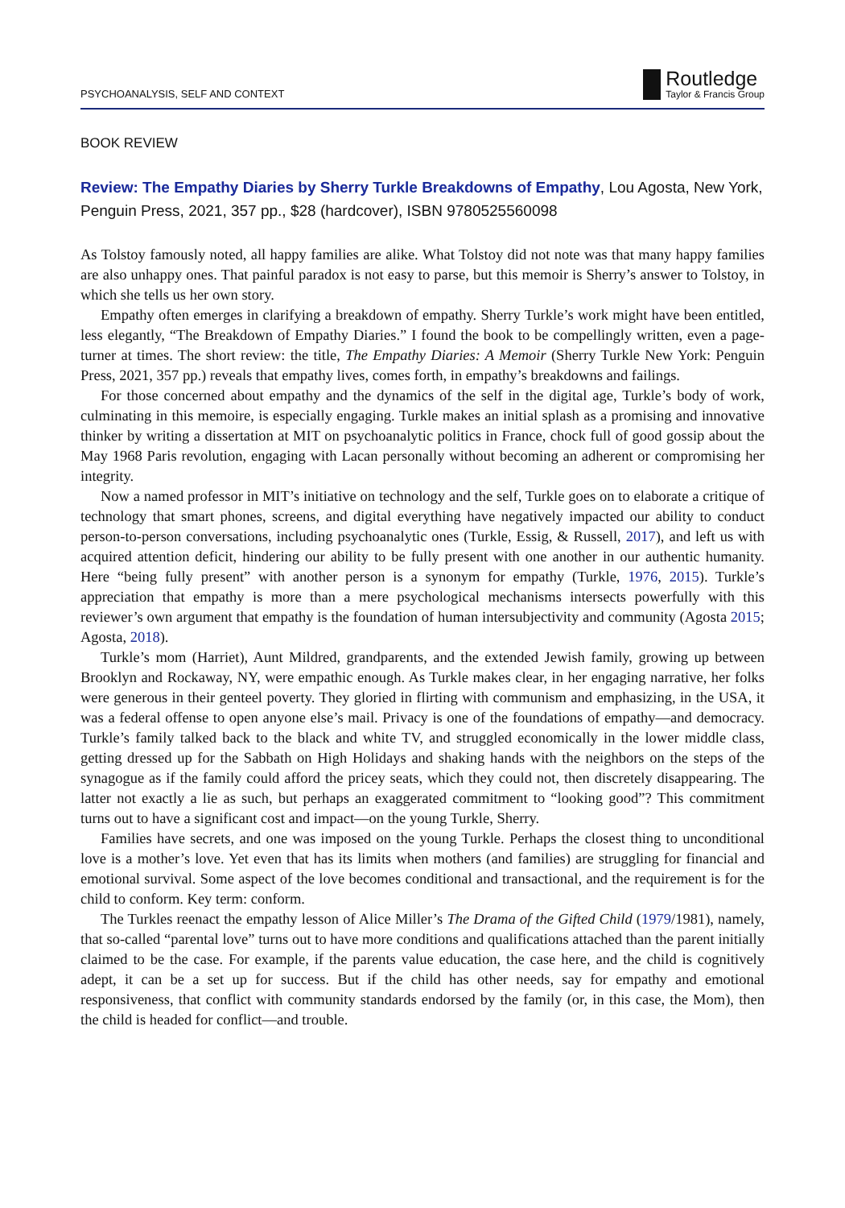PSYCHOANALYSIS, SELF AND CONTEXT
Routledge
Taylor & Francis Group
BOOK REVIEW
Review: The Empathy Diaries by Sherry Turkle Breakdowns of Empathy, Lou Agosta, New York, Penguin Press, 2021, 357 pp., $28 (hardcover), ISBN 9780525560098
As Tolstoy famously noted, all happy families are alike. What Tolstoy did not note was that many happy families are also unhappy ones. That painful paradox is not easy to parse, but this memoir is Sherry’s answer to Tolstoy, in which she tells us her own story.
Empathy often emerges in clarifying a breakdown of empathy. Sherry Turkle’s work might have been entitled, less elegantly, “The Breakdown of Empathy Diaries.” I found the book to be compel­lingly written, even a page-turner at times. The short review: the title, The Empathy Diaries: A Memoir (Sherry Turkle New York: Penguin Press, 2021, 357 pp.) reveals that empathy lives, comes forth, in empathy’s breakdowns and failings.
For those concerned about empathy and the dynamics of the self in the digital age, Turkle’s body of work, culminating in this memoire, is especially engaging. Turkle makes an initial splash as a promising and innovative thinker by writing a dissertation at MIT on psychoanalytic politics in France, chock full of good gossip about the May 1968 Paris revolution, engaging with Lacan personally without becoming an adherent or compromising her integrity.
Now a named professor in MIT’s initiative on technology and the self, Turkle goes on to elaborate a critique of technology that smart phones, screens, and digital everything have negatively impacted our ability to conduct person-to-person conversations, including psychoanalytic ones (Turkle, Essig, & Russell, 2017), and left us with acquired attention deficit, hindering our ability to be fully present with one another in our authentic humanity. Here “being fully present” with another person is a synonym for empathy (Turkle, 1976, 2015). Turkle’s appreciation that empathy is more than a mere psychological mechanisms intersects powerfully with this reviewer’s own argument that empathy is the foundation of human intersubjectivity and community (Agosta 2015; Agosta, 2018).
Turkle’s mom (Harriet), Aunt Mildred, grandparents, and the extended Jewish family, growing up between Brooklyn and Rockaway, NY, were empathic enough. As Turkle makes clear, in her engaging narrative, her folks were generous in their genteel poverty. They gloried in flirting with communism and emphasizing, in the USA, it was a federal offense to open anyone else’s mail. Privacy is one of the foundations of empathy—and democracy. Turkle’s family talked back to the black and white TV, and struggled economically in the lower middle class, getting dressed up for the Sabbath on High Holidays and shaking hands with the neighbors on the steps of the synagogue as if the family could afford the pricey seats, which they could not, then discretely disappearing. The latter not exactly a lie as such, but perhaps an exaggerated commitment to “looking good”? This commitment turns out to have a significant cost and impact—on the young Turkle, Sherry.
Families have secrets, and one was imposed on the young Turkle. Perhaps the closest thing to unconditional love is a mother’s love. Yet even that has its limits when mothers (and families) are struggling for financial and emotional survival. Some aspect of the love becomes conditional and transactional, and the requirement is for the child to conform. Key term: conform.
The Turkles reenact the empathy lesson of Alice Miller’s The Drama of the Gifted Child (1979/1981), namely, that so-called “parental love” turns out to have more conditions and qualifications attached than the parent initially claimed to be the case. For example, if the parents value education, the case here, and the child is cognitively adept, it can be a set up for success. But if the child has other needs, say for empathy and emotional responsiveness, that conflict with community standards endorsed by the family (or, in this case, the Mom), then the child is headed for conflict—and trouble.